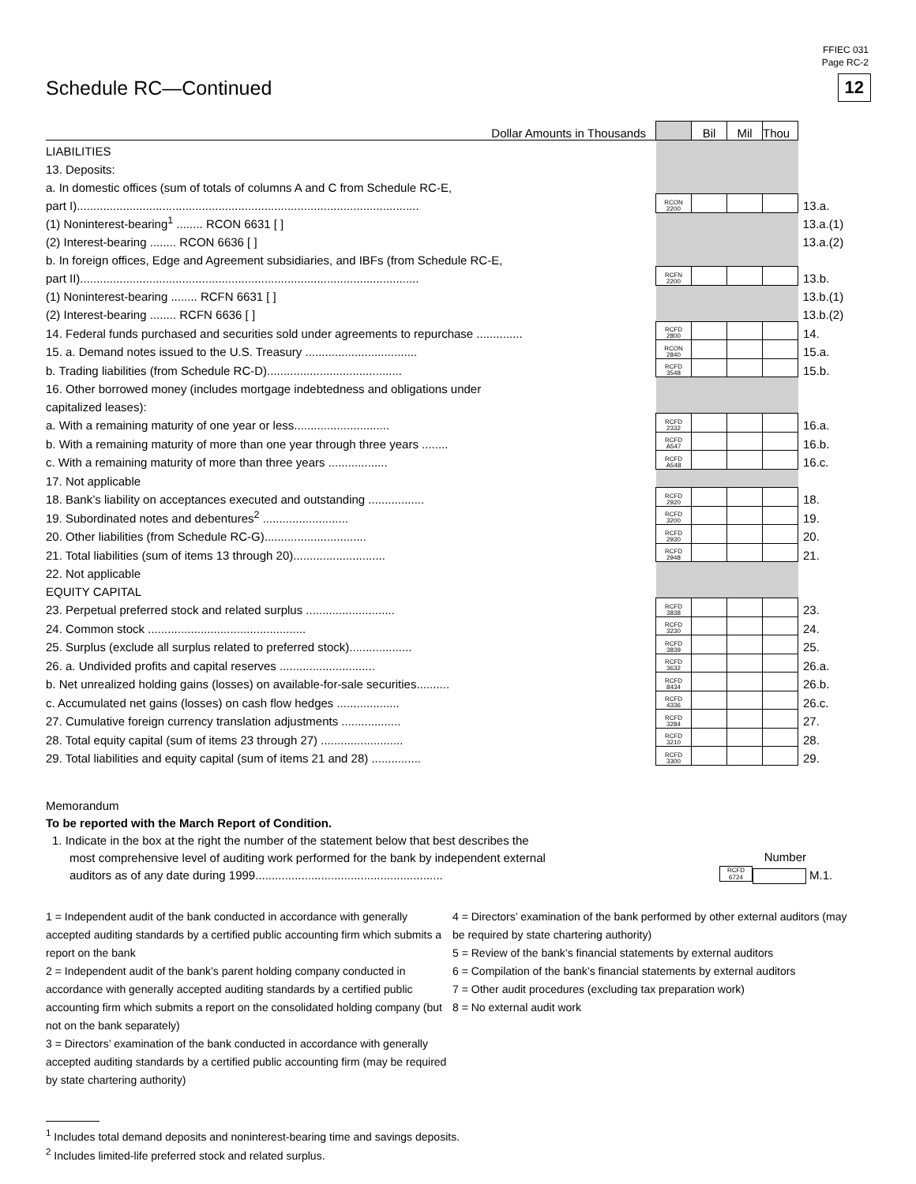FFIEC 031
Page RC-2
Schedule RC—Continued 12
| Dollar Amounts in Thousands | | Bil | Mil | Thou | |
| LIABILITIES | | | | | |
| 13. Deposits: | | | | | |
| a. In domestic offices (sum of totals of columns A and C from Schedule RC-E, | | | | | |
| part I)........................................................................................................ | RCON 2200 | | | | 13.a. |
| (1) Noninterest-bearing<sup>1</sup> ........ RCON 6631 [ ] | | | | | 13.a.(1) |
| (2) Interest-bearing ........ RCON 6636 [ ] | | | | | 13.a.(2) |
| b. In foreign offices, Edge and Agreement subsidiaries, and IBFs (from Schedule RC-E, | | | | | |
| part II)....................................................................................................... | RCFN 2200 | | | | 13.b. |
| (1) Noninterest-bearing ........ RCFN 6631 [ ] | | | | | 13.b.(1) |
| (2) Interest-bearing ........ RCFN 6636 [ ] | | | | | 13.b.(2) |
| 14. Federal funds purchased and securities sold under agreements to repurchase .............. | RCFD 2800 | | | | 14. |
| 15. a. Demand notes issued to the U.S. Treasury .................................. | RCON 2840 | | | | 15.a. |
| b. Trading liabilities (from Schedule RC-D)......................................... | RCFD 3548 | | | | 15.b. |
| 16. Other borrowed money (includes mortgage indebtedness and obligations under | | | | | |
| capitalized leases): | | | | | |
| a. With a remaining maturity of one year or less............................. | RCFD 2332 | | | | 16.a. |
| b. With a remaining maturity of more than one year through three years ........ | RCFD A547 | | | | 16.b. |
| c. With a remaining maturity of more than three years .................. | RCFD A548 | | | | 16.c. |
| 17. Not applicable | | | | | |
| 18. Bank’s liability on acceptances executed and outstanding ................. | RCFD 2920 | | | | 18. |
| 19. Subordinated notes and debentures<sup>2</sup> .......................... | RCFD 3200 | | | | 19. |
| 20. Other liabilities (from Schedule RC-G)............................... | RCFD 2930 | | | | 20. |
| 21. Total liabilities (sum of items 13 through 20)............................ | RCFD 2948 | | | | 21. |
| 22. Not applicable | | | | | |
| EQUITY CAPITAL | | | | | |
| 23. Perpetual preferred stock and related surplus ........................... | RCFD 3838 | | | | 23. |
| 24. Common stock ................................................ | RCFD 3230 | | | | 24. |
| 25. Surplus (exclude all surplus related to preferred stock)................... | RCFD 3839 | | | | 25. |
| 26. a. Undivided profits and capital reserves ............................. | RCFD 3632 | | | | 26.a. |
| b. Net unrealized holding gains (losses) on available-for-sale securities.......... | RCFD 8434 | | | | 26.b. |
| c. Accumulated net gains (losses) on cash flow hedges ................... | RCFD 4336 | | | | 26.c. |
| 27. Cumulative foreign currency translation adjustments .................. | RCFD 3284 | | | | 27. |
| 28. Total equity capital (sum of items 23 through 27) ......................... | RCFD 3210 | | | | 28. |
| 29. Total liabilities and equity capital (sum of items 21 and 28) ............... | RCFD 3300 | | | | 29. |
Memorandum
To be reported with the March Report of Condition.
1. Indicate in the box at the right the number of the statement below that best describes the
most comprehensive level of auditing work performed for the bank by independent external
auditors as of any date during 1999.........................................................
Number
RCFD 6724
M.1.
1 = Independent audit of the bank conducted in accordance with generally accepted auditing standards by a certified public accounting firm which submits a report on the bank
2 = Independent audit of the bank’s parent holding company conducted in accordance with generally accepted auditing standards by a certified public accounting firm which submits a report on the consolidated holding company (but not on the bank separately)
3 = Directors’ examination of the bank conducted in accordance with generally accepted auditing standards by a certified public accounting firm (may be required by state chartering authority)
4 = Directors’ examination of the bank performed by other external auditors (may be required by state chartering authority)
5 = Review of the bank’s financial statements by external auditors
6 = Compilation of the bank’s financial statements by external auditors
7 = Other audit procedures (excluding tax preparation work)
8 = No external audit work
<sup>1</sup> Includes total demand deposits and noninterest-bearing time and savings deposits.
<sup>2</sup> Includes limited-life preferred stock and related surplus.